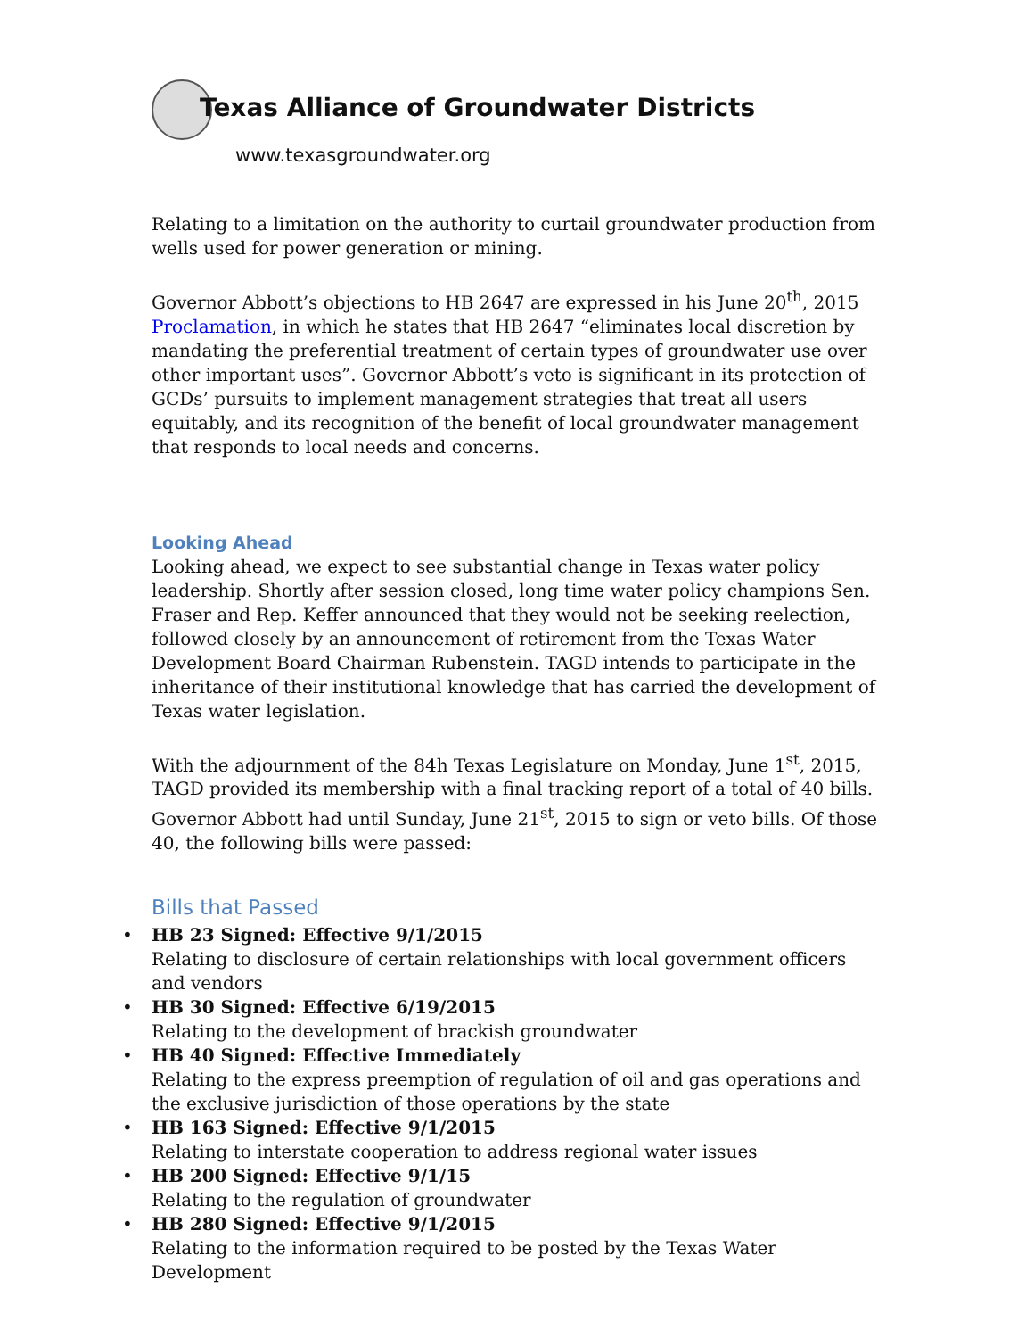Texas Alliance of Groundwater Districts
www.texasgroundwater.org
Relating to a limitation on the authority to curtail groundwater production from wells used for power generation or mining.
Governor Abbott’s objections to HB 2647 are expressed in his June 20<sup>th</sup>, 2015 Proclamation, in which he states that HB 2647 “eliminates local discretion by mandating the preferential treatment of certain types of groundwater use over other important uses”. Governor Abbott’s veto is significant in its protection of GCDs’ pursuits to implement management strategies that treat all users equitably, and its recognition of the benefit of local groundwater management that responds to local needs and concerns.
Looking Ahead
Looking ahead, we expect to see substantial change in Texas water policy leadership. Shortly after session closed, long time water policy champions Sen. Fraser and Rep. Keffer announced that they would not be seeking reelection, followed closely by an announcement of retirement from the Texas Water Development Board Chairman Rubenstein. TAGD intends to participate in the inheritance of their institutional knowledge that has carried the development of Texas water legislation.
With the adjournment of the 84h Texas Legislature on Monday, June 1<sup>st</sup>, 2015, TAGD provided its membership with a final tracking report of a total of 40 bills. Governor Abbott had until Sunday, June 21<sup>st</sup>, 2015 to sign or veto bills. Of those 40, the following bills were passed:
Bills that Passed
• HB 23 Signed: Effective 9/1/2015
Relating to disclosure of certain relationships with local government officers and vendors
• HB 30 Signed: Effective 6/19/2015
Relating to the development of brackish groundwater
• HB 40 Signed: Effective Immediately
Relating to the express preemption of regulation of oil and gas operations and the exclusive jurisdiction of those operations by the state
• HB 163 Signed: Effective 9/1/2015
Relating to interstate cooperation to address regional water issues
• HB 200 Signed: Effective 9/1/15
Relating to the regulation of groundwater
• HB 280 Signed: Effective 9/1/2015
Relating to the information required to be posted by the Texas Water Development